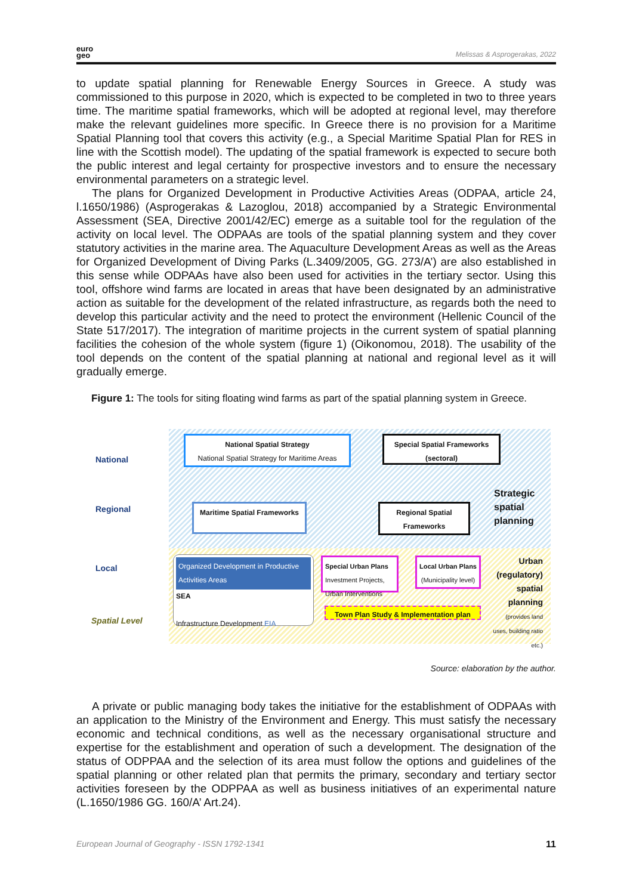euro
geo
Melissas & Asprogerakas, 2022
to update spatial planning for Renewable Energy Sources in Greece. A study was commissioned to this purpose in 2020, which is expected to be completed in two to three years time. The maritime spatial frameworks, which will be adopted at regional level, may therefore make the relevant guidelines more specific. In Greece there is no provision for a Maritime Spatial Planning tool that covers this activity (e.g., a Special Maritime Spatial Plan for RES in line with the Scottish model). The updating of the spatial framework is expected to secure both the public interest and legal certainty for prospective investors and to ensure the necessary environmental parameters on a strategic level.
The plans for Organized Development in Productive Activities Areas (ODPAA, article 24, l.1650/1986) (Asprogerakas & Lazoglou, 2018) accompanied by a Strategic Environmental Assessment (SEA, Directive 2001/42/EC) emerge as a suitable tool for the regulation of the activity on local level. The ODPAAs are tools of the spatial planning system and they cover statutory activities in the marine area. The Aquaculture Development Areas as well as the Areas for Organized Development of Diving Parks (L.3409/2005, GG. 273/A’) are also established in this sense while ODPAAs have also been used for activities in the tertiary sector. Using this tool, offshore wind farms are located in areas that have been designated by an administrative action as suitable for the development of the related infrastructure, as regards both the need to develop this particular activity and the need to protect the environment (Hellenic Council of the State 517/2017). The integration of maritime projects in the current system of spatial planning facilities the cohesion of the whole system (figure 1) (Oikonomou, 2018). The usability of the tool depends on the content of the spatial planning at national and regional level as it will gradually emerge.
Figure 1: The tools for siting floating wind farms as part of the spatial planning system in Greece.
National
Regional
Local
Spatial Level
National Spatial Strategy
National Spatial Strategy for Maritime Areas
Special Spatial Frameworks (sectoral)
Maritime Spatial Frameworks
Regional Spatial Frameworks
Strategic spatial planning
Organized Development in Productive Activities Areas SEA
Infrastructure Development EIA
Special Urban Plans
Investment Projects, Urban Interventions
Local Urban Plans
(Municipality level)
Town Plan Study & Implementation plan
Urban (regulatory) spatial planning
(provides land uses, building ratio etc.)
Source: elaboration by the author.
A private or public managing body takes the initiative for the establishment of ODPAAs with an application to the Ministry of the Environment and Energy. This must satisfy the necessary economic and technical conditions, as well as the necessary organisational structure and expertise for the establishment and operation of such a development. The designation of the status of ODPPAA and the selection of its area must follow the options and guidelines of the spatial planning or other related plan that permits the primary, secondary and tertiary sector activities foreseen by the ODPPAA as well as business initiatives of an experimental nature (L.1650/1986 GG. 160/A’ Art.24).
European Journal of Geography - ISSN 1792-1341 11